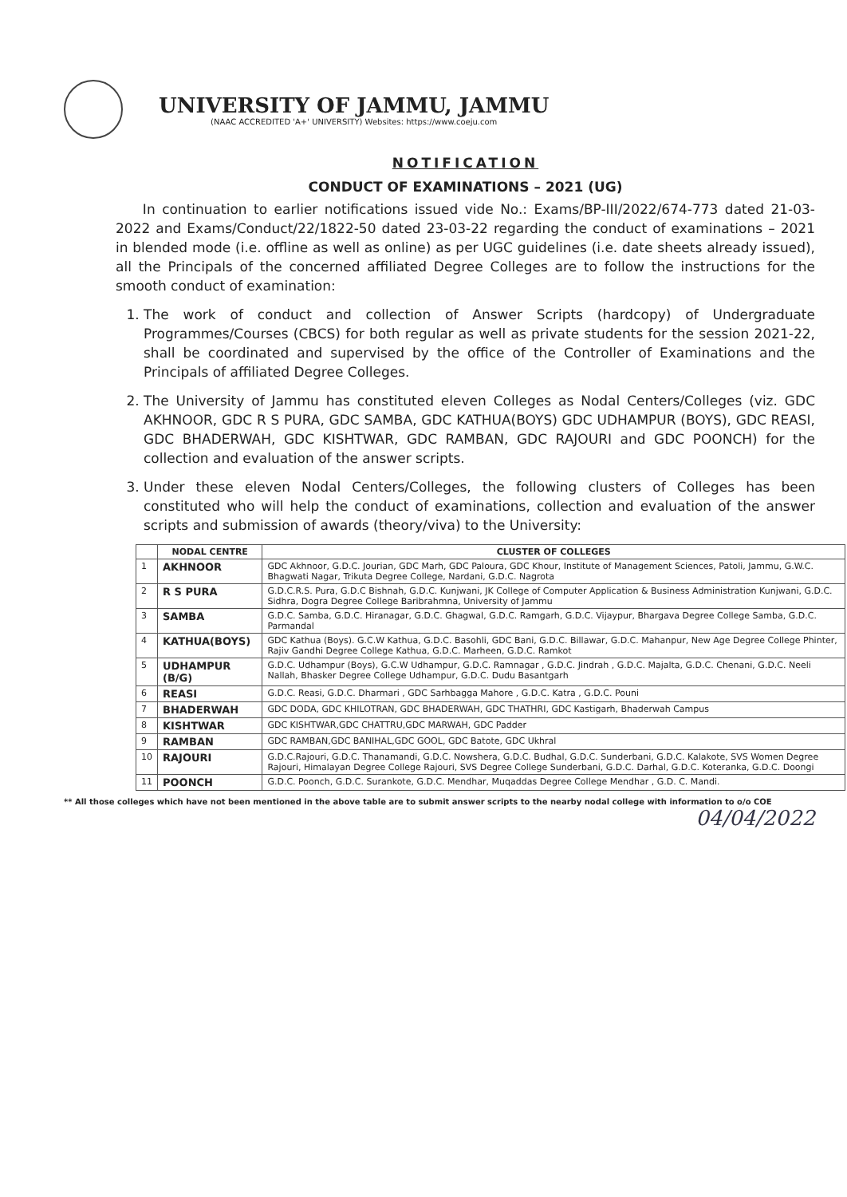UNIVERSITY OF JAMMU, JAMMU
(NAAC ACCREDITED 'A+' UNIVERSITY) Websites: https://www.coeju.com
NOTIFICATION
CONDUCT OF EXAMINATIONS – 2021 (UG)
In continuation to earlier notifications issued vide No.: Exams/BP-III/2022/674-773 dated 21-03-2022 and Exams/Conduct/22/1822-50 dated 23-03-22 regarding the conduct of examinations – 2021 in blended mode (i.e. offline as well as online) as per UGC guidelines (i.e. date sheets already issued), all the Principals of the concerned affiliated Degree Colleges are to follow the instructions for the smooth conduct of examination:
1. The work of conduct and collection of Answer Scripts (hardcopy) of Undergraduate Programmes/Courses (CBCS) for both regular as well as private students for the session 2021-22, shall be coordinated and supervised by the office of the Controller of Examinations and the Principals of affiliated Degree Colleges.
2. The University of Jammu has constituted eleven Colleges as Nodal Centers/Colleges (viz. GDC AKHNOOR, GDC R S PURA, GDC SAMBA, GDC KATHUA(BOYS) GDC UDHAMPUR (BOYS), GDC REASI, GDC BHADERWAH, GDC KISHTWAR, GDC RAMBAN, GDC RAJOURI and GDC POONCH) for the collection and evaluation of the answer scripts.
3. Under these eleven Nodal Centers/Colleges, the following clusters of Colleges has been constituted who will help the conduct of examinations, collection and evaluation of the answer scripts and submission of awards (theory/viva) to the University:
| | NODAL CENTRE | CLUSTER OF COLLEGES |
| --- | --- | --- |
| 1 | AKHNOOR | GDC Akhnoor, G.D.C. Jourian, GDC Marh, GDC Paloura, GDC Khour, Institute of Management Sciences, Patoli, Jammu, G.W.C. Bhagwati Nagar, Trikuta Degree College, Nardani, G.D.C. Nagrota |
| 2 | R S PURA | G.D.C.R.S. Pura, G.D.C Bishnah, G.D.C. Kunjwani, JK College of Computer Application & Business Administration Kunjwani, G.D.C. Sidhra, Dogra Degree College Baribrahmna, University of Jammu |
| 3 | SAMBA | G.D.C. Samba, G.D.C. Hiranagar, G.D.C. Ghagwal, G.D.C. Ramgarh, G.D.C. Vijaypur, Bhargava Degree College Samba, G.D.C. Parmandal |
| 4 | KATHUA(BOYS) | GDC Kathua (Boys). G.C.W Kathua, G.D.C. Basohli, GDC Bani, G.D.C. Billawar, G.D.C. Mahanpur, New Age Degree College Phinter, Rajiv Gandhi Degree College Kathua, G.D.C. Marheen, G.D.C. Ramkot |
| 5 | UDHAMPUR (B/G) | G.D.C. Udhampur (Boys), G.C.W Udhampur, G.D.C. Ramnagar , G.D.C. Jindrah , G.D.C. Majalta, G.D.C. Chenani, G.D.C. Neeli Nallah, Bhasker Degree College Udhampur, G.D.C. Dudu Basantgarh |
| 6 | REASI | G.D.C. Reasi, G.D.C. Dharmari , GDC Sarhbagga Mahore , G.D.C. Katra , G.D.C. Pouni |
| 7 | BHADERWAH | GDC DODA, GDC KHILOTRAN, GDC BHADERWAH, GDC THATHRI, GDC Kastigarh, Bhaderwah Campus |
| 8 | KISHTWAR | GDC KISHTWAR,GDC CHATTRU,GDC MARWAH, GDC Padder |
| 9 | RAMBAN | GDC RAMBAN,GDC BANIHAL,GDC GOOL, GDC Batote, GDC Ukhral |
| 10 | RAJOURI | G.D.C.Rajouri, G.D.C. Thanamandi, G.D.C. Nowshera, G.D.C. Budhal, G.D.C. Sunderbani, G.D.C. Kalakote, SVS Women Degree Rajouri, Himalayan Degree College Rajouri, SVS Degree College Sunderbani, G.D.C. Darhal, G.D.C. Koteranka, G.D.C. Doongi |
| 11 | POONCH | G.D.C. Poonch, G.D.C. Surankote, G.D.C. Mendhar, Muqaddas Degree College Mendhar , G.D. C. Mandi. |
** All those colleges which have not been mentioned in the above table are to submit answer scripts to the nearby nodal college with information to o/o COE
04/04/2022